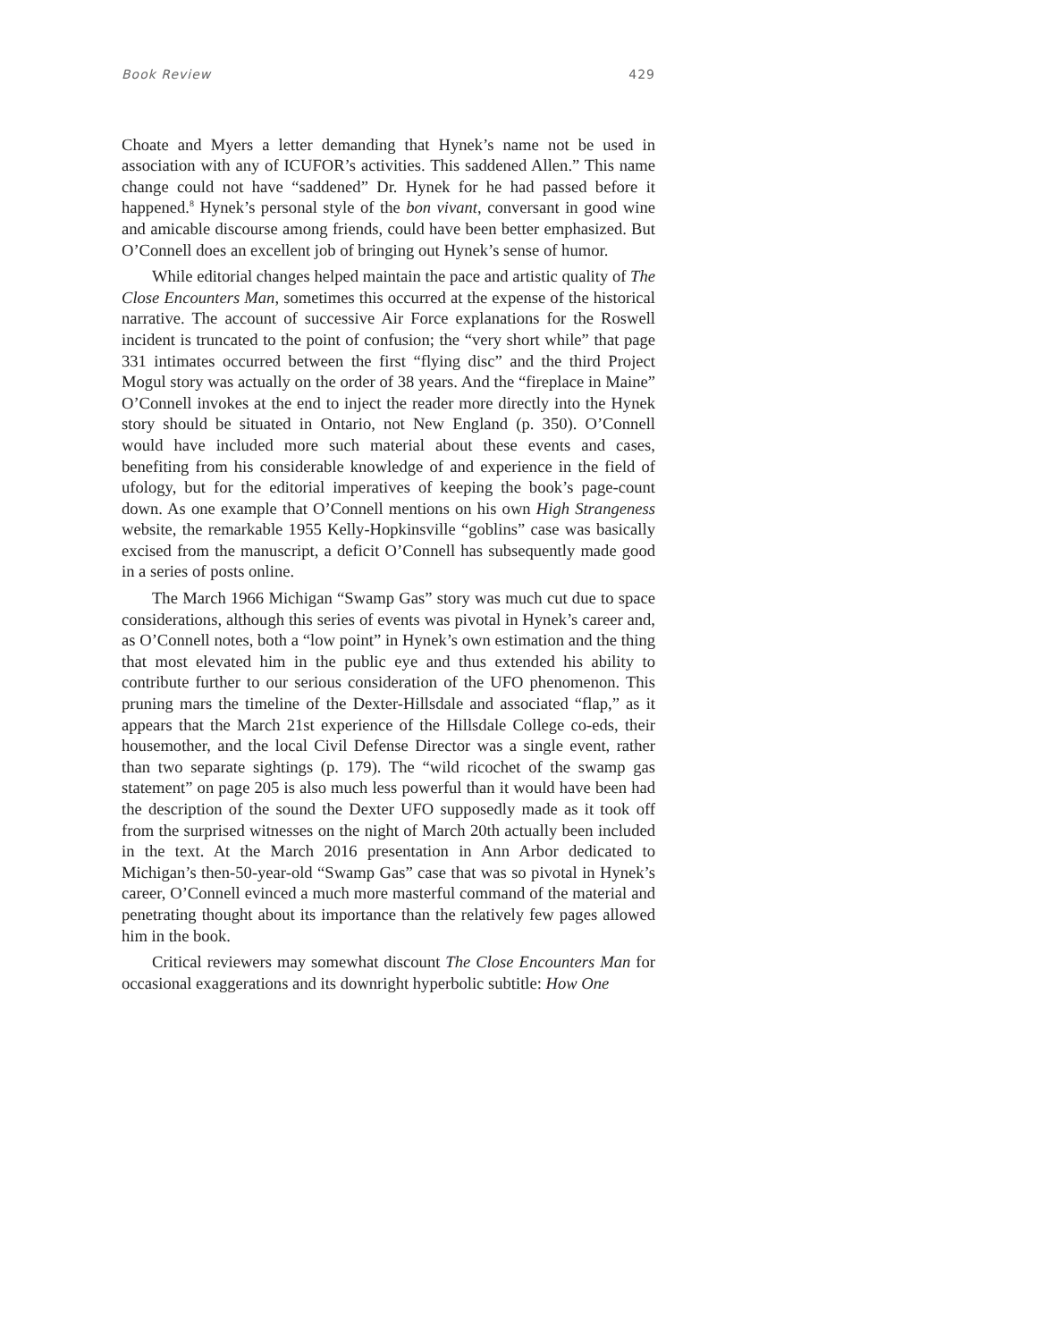Book Review 429
Choate and Myers a letter demanding that Hynek’s name not be used in association with any of ICUFOR’s activities. This saddened Allen.” This name change could not have “saddened” Dr. Hynek for he had passed before it happened.<sup>8</sup> Hynek’s personal style of the bon vivant, conversant in good wine and amicable discourse among friends, could have been better emphasized. But O’Connell does an excellent job of bringing out Hynek’s sense of humor.
While editorial changes helped maintain the pace and artistic quality of The Close Encounters Man, sometimes this occurred at the expense of the historical narrative. The account of successive Air Force explanations for the Roswell incident is truncated to the point of confusion; the “very short while” that page 331 intimates occurred between the first “flying disc” and the third Project Mogul story was actually on the order of 38 years. And the “fireplace in Maine” O’Connell invokes at the end to inject the reader more directly into the Hynek story should be situated in Ontario, not New England (p. 350). O’Connell would have included more such material about these events and cases, benefiting from his considerable knowledge of and experience in the field of ufology, but for the editorial imperatives of keeping the book’s page-count down. As one example that O’Connell mentions on his own High Strangeness website, the remarkable 1955 Kelly-Hopkinsville “goblins” case was basically excised from the manuscript, a deficit O’Connell has subsequently made good in a series of posts online.
The March 1966 Michigan “Swamp Gas” story was much cut due to space considerations, although this series of events was pivotal in Hynek’s career and, as O’Connell notes, both a “low point” in Hynek’s own estimation and the thing that most elevated him in the public eye and thus extended his ability to contribute further to our serious consideration of the UFO phenomenon. This pruning mars the timeline of the Dexter-Hillsdale and associated “flap,” as it appears that the March 21st experience of the Hillsdale College co-eds, their housemother, and the local Civil Defense Director was a single event, rather than two separate sightings (p. 179). The “wild ricochet of the swamp gas statement” on page 205 is also much less powerful than it would have been had the description of the sound the Dexter UFO supposedly made as it took off from the surprised witnesses on the night of March 20th actually been included in the text. At the March 2016 presentation in Ann Arbor dedicated to Michigan’s then-50-year-old “Swamp Gas” case that was so pivotal in Hynek’s career, O’Connell evinced a much more masterful command of the material and penetrating thought about its importance than the relatively few pages allowed him in the book.
Critical reviewers may somewhat discount The Close Encounters Man for occasional exaggerations and its downright hyperbolic subtitle: How One